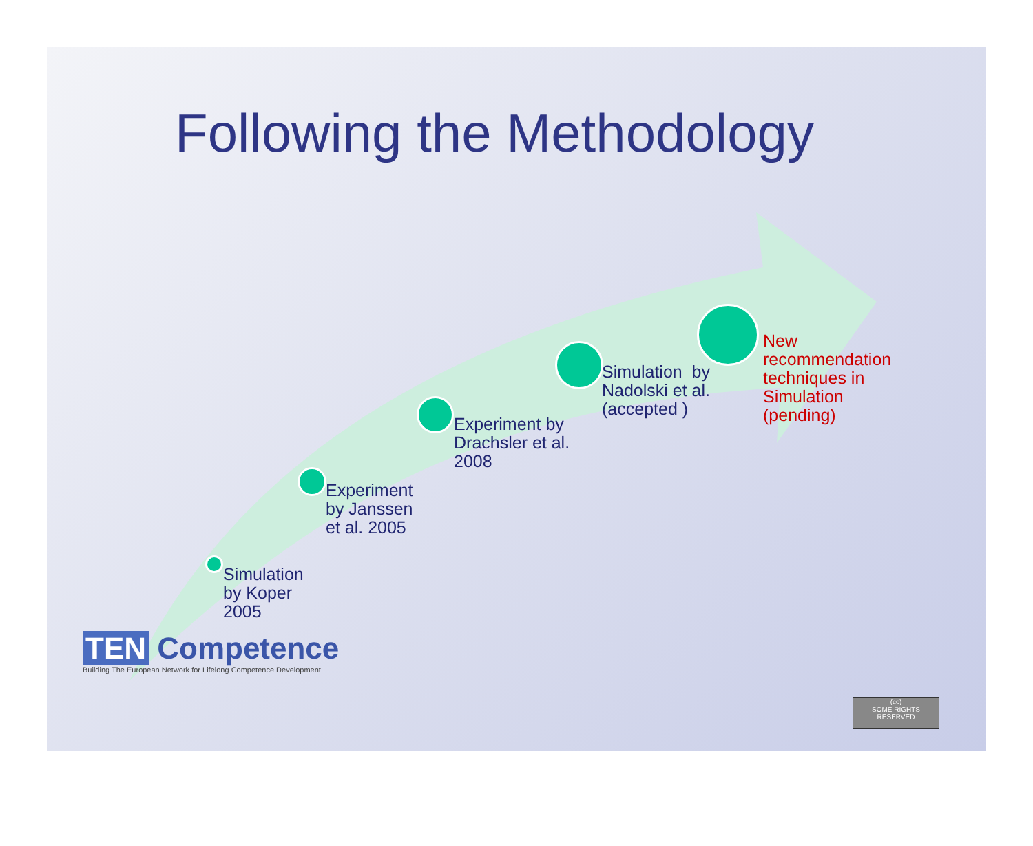Following the Methodology
Simulation
by Koper
2005
Experiment
by Janssen
et al. 2005
Experiment by
Drachsler et al.
2008
Simulation by
Nadolski et al.
(accepted )
New
recommendation
techniques in
Simulation
(pending)
TEN Competence
Building The European Network for Lifelong Competence Development
(cc)
SOME RIGHTS RESERVED